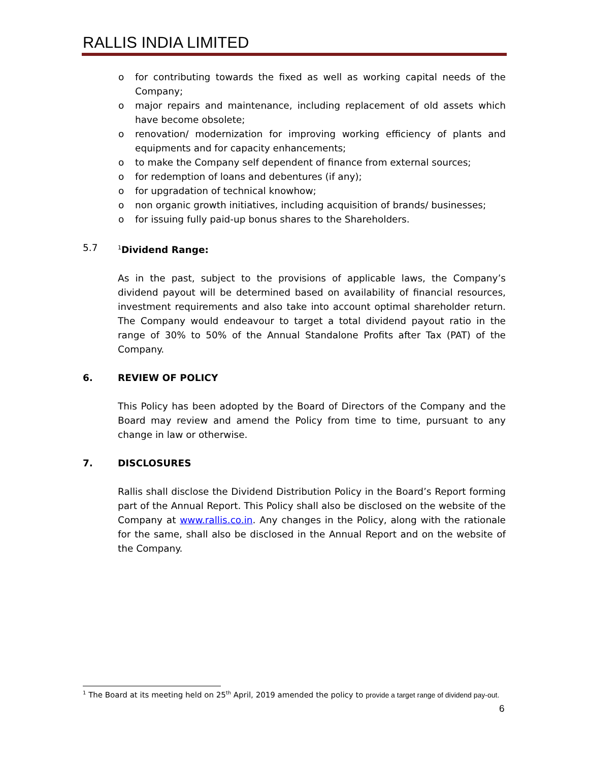RALLIS INDIA LIMITED
o for contributing towards the fixed as well as working capital needs of the Company;
o major repairs and maintenance, including replacement of old assets which have become obsolete;
o renovation/ modernization for improving working efficiency of plants and equipments and for capacity enhancements;
o to make the Company self dependent of finance from external sources;
o for redemption of loans and debentures (if any);
o for upgradation of technical knowhow;
o non organic growth initiatives, including acquisition of brands/ businesses;
o for issuing fully paid-up bonus shares to the Shareholders.
5.7
<sup>1</sup> Dividend Range:
As in the past, subject to the provisions of applicable laws, the Company’s dividend payout will be determined based on availability of financial resources, investment requirements and also take into account optimal shareholder return. The Company would endeavour to target a total dividend payout ratio in the range of 30% to 50% of the Annual Standalone Profits after Tax (PAT) of the Company.
6. REVIEW OF POLICY
This Policy has been adopted by the Board of Directors of the Company and the Board may review and amend the Policy from time to time, pursuant to any change in law or otherwise.
7. DISCLOSURES
Rallis shall disclose the Dividend Distribution Policy in the Board’s Report forming part of the Annual Report. This Policy shall also be disclosed on the website of the Company at www.rallis.co.in. Any changes in the Policy, along with the rationale for the same, shall also be disclosed in the Annual Report and on the website of the Company.
<sup>1</sup> The Board at its meeting held on 25<sup>th</sup> April, 2019 amended the policy to provide a target range of dividend pay-out.
6